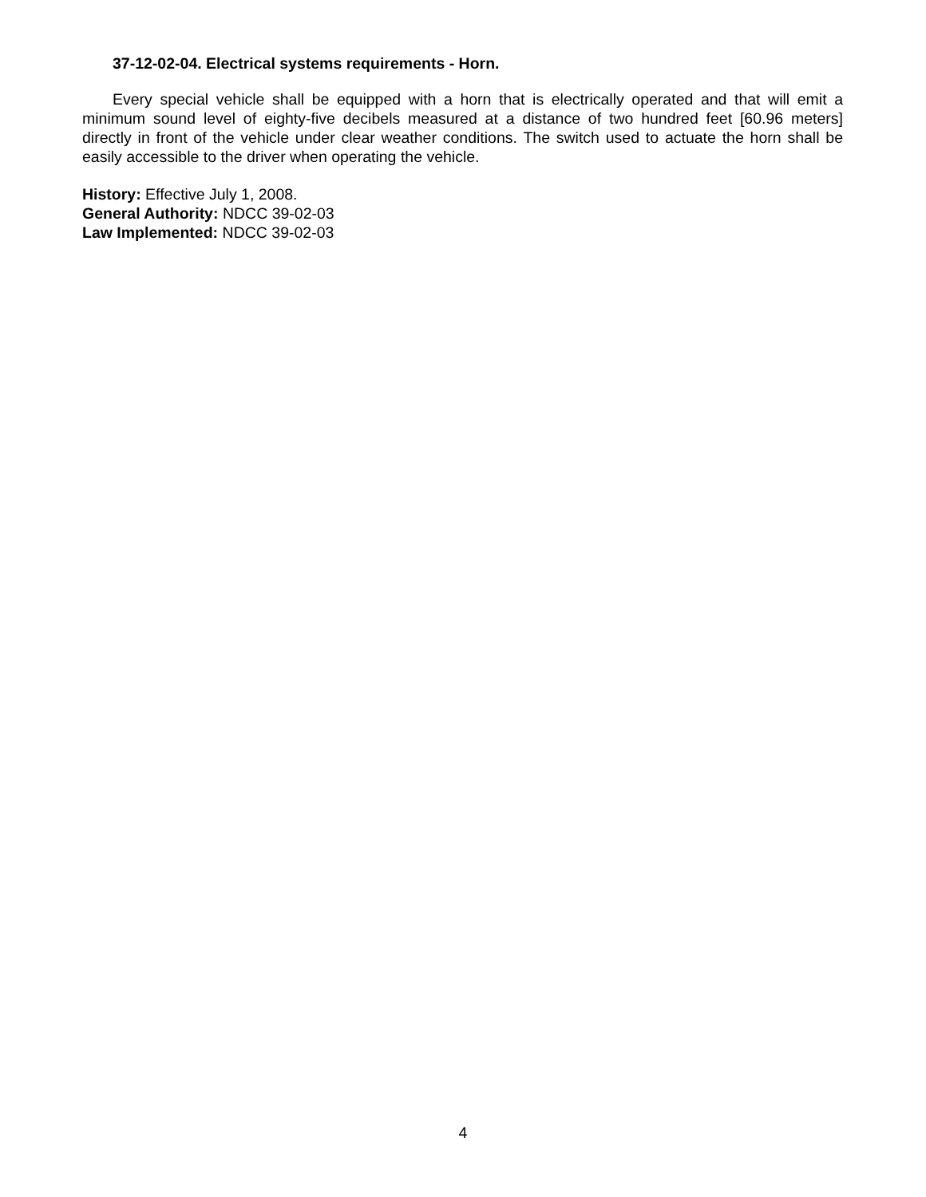37-12-02-04. Electrical systems requirements - Horn.
Every special vehicle shall be equipped with a horn that is electrically operated and that will emit a minimum sound level of eighty-five decibels measured at a distance of two hundred feet [60.96 meters] directly in front of the vehicle under clear weather conditions. The switch used to actuate the horn shall be easily accessible to the driver when operating the vehicle.
History: Effective July 1, 2008.
General Authority: NDCC 39-02-03
Law Implemented: NDCC 39-02-03
4